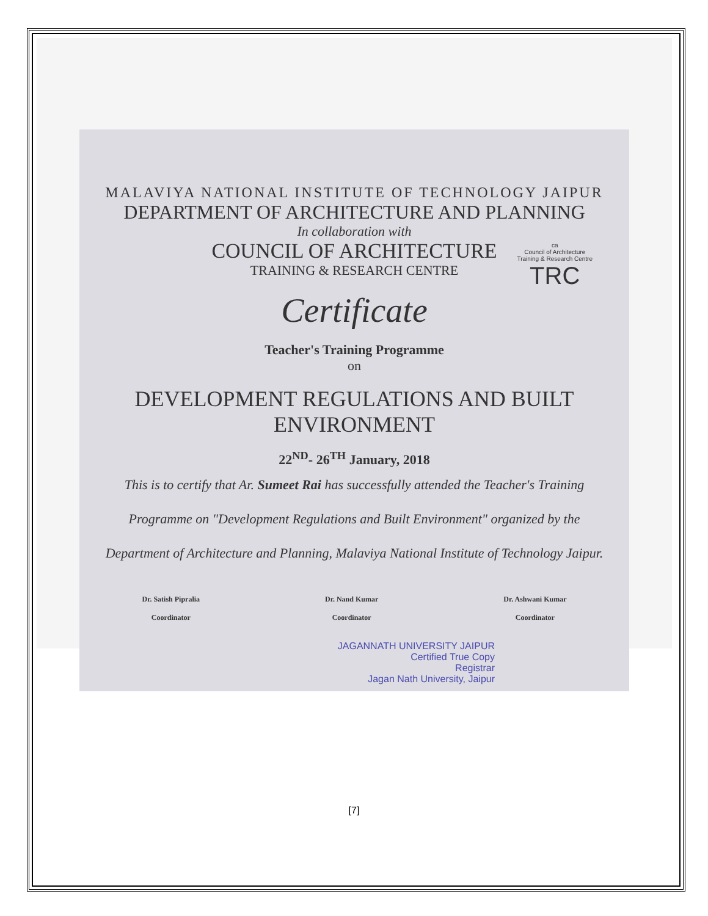MALAVIYA NATIONAL INSTITUTE OF TECHNOLOGY JAIPUR
DEPARTMENT OF ARCHITECTURE AND PLANNING
In collaboration with
COUNCIL OF ARCHITECTURE
TRAINING & RESEARCH CENTRE
ca
Council of Architecture
Training & Research Centre
TRC
Certificate
Teacher's Training Programme
on
DEVELOPMENT REGULATIONS AND BUILT ENVIRONMENT
22<sup>ND</sup>- 26<sup>TH</sup> January, 2018
This is to certify that Ar. Sumeet Rai has successfully attended the Teacher's Training Programme on "Development Regulations and Built Environment" organized by the Department of Architecture and Planning, Malaviya National Institute of Technology Jaipur.
Dr. Satish Pipralia
Coordinator
Dr. Nand Kumar
Coordinator
Dr. Ashwani Kumar
Coordinator
JAGANNATH UNIVERSITY JAIPUR
Certified True Copy
Registrar
Jagan Nath University, Jaipur
[7]